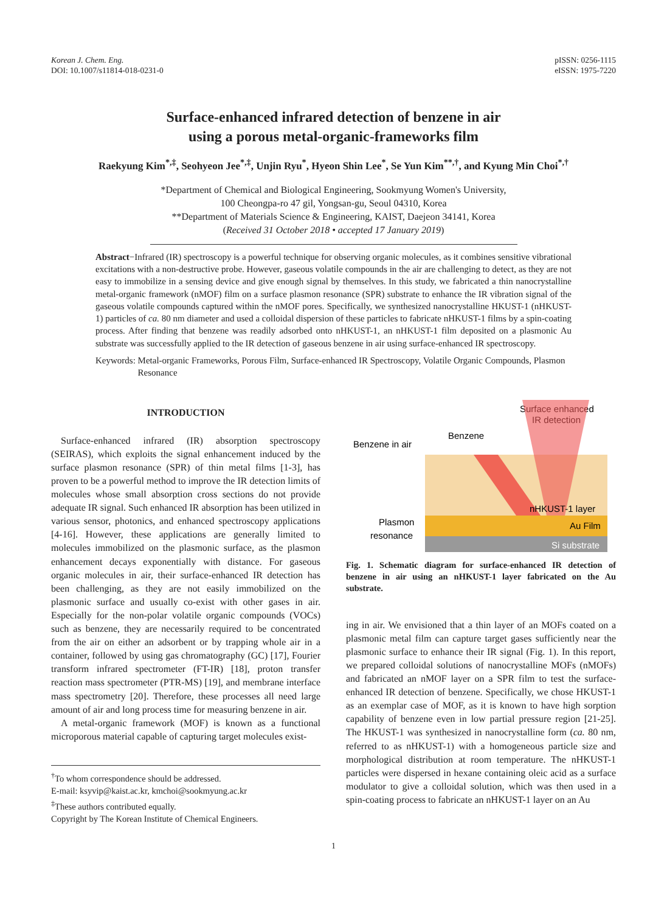Korean J. Chem. Eng.
DOI: 10.1007/s11814-018-0231-0
pISSN: 0256-1115
eISSN: 1975-7220
Surface-enhanced infrared detection of benzene in air
using a porous metal-organic-frameworks film
Raekyung Kim<sup>*,‡</sup>, Seohyeon Jee<sup>*,‡</sup>, Unjin Ryu<sup>*</sup>, Hyeon Shin Lee<sup>*</sup>, Se Yun Kim<sup>**,†</sup>, and Kyung Min Choi<sup>*,†</sup>
*Department of Chemical and Biological Engineering, Sookmyung Women's University,
100 Cheongpa-ro 47 gil, Yongsan-gu, Seoul 04310, Korea
**Department of Materials Science & Engineering, KAIST, Daejeon 34141, Korea
(Received 31 October 2018 • accepted 17 January 2019)
Abstract−Infrared (IR) spectroscopy is a powerful technique for observing organic molecules, as it combines sensitive vibrational excitations with a non-destructive probe. However, gaseous volatile compounds in the air are challenging to detect, as they are not easy to immobilize in a sensing device and give enough signal by themselves. In this study, we fabricated a thin nanocrystalline metal-organic framework (nMOF) film on a surface plasmon resonance (SPR) substrate to enhance the IR vibration signal of the gaseous volatile compounds captured within the nMOF pores. Specifically, we synthesized nanocrystalline HKUST-1 (nHKUST-1) particles of ca. 80 nm diameter and used a colloidal dispersion of these particles to fabricate nHKUST-1 films by a spin-coating process. After finding that benzene was readily adsorbed onto nHKUST-1, an nHKUST-1 film deposited on a plasmonic Au substrate was successfully applied to the IR detection of gaseous benzene in air using surface-enhanced IR spectroscopy.
Keywords: Metal-organic Frameworks, Porous Film, Surface-enhanced IR Spectroscopy, Volatile Organic Compounds, Plasmon Resonance
INTRODUCTION
Surface-enhanced infrared (IR) absorption spectroscopy (SEIRAS), which exploits the signal enhancement induced by the surface plasmon resonance (SPR) of thin metal films [1-3], has proven to be a powerful method to improve the IR detection limits of molecules whose small absorption cross sections do not provide adequate IR signal. Such enhanced IR absorption has been utilized in various sensor, photonics, and enhanced spectroscopy applications [4-16]. However, these applications are generally limited to molecules immobilized on the plasmonic surface, as the plasmon enhancement decays exponentially with distance. For gaseous organic molecules in air, their surface-enhanced IR detection has been challenging, as they are not easily immobilized on the plasmonic surface and usually co-exist with other gases in air. Especially for the non-polar volatile organic compounds (VOCs) such as benzene, they are necessarily required to be concentrated from the air on either an adsorbent or by trapping whole air in a container, followed by using gas chromatography (GC) [17], Fourier transform infrared spectrometer (FT-IR) [18], proton transfer reaction mass spectrometer (PTR-MS) [19], and membrane interface mass spectrometry [20]. Therefore, these processes all need large amount of air and long process time for measuring benzene in air.
A metal-organic framework (MOF) is known as a functional microporous material capable of capturing target molecules exist-
<sup>†</sup> To whom correspondence should be addressed.
E-mail: ksyvip@kaist.ac.kr, kmchoi@sookmyung.ac.kr
<sup>‡</sup> These authors contributed equally.
Copyright by The Korean Institute of Chemical Engineers.
Surface enhanced
IR detection
Benzene
Benzene in air
nHKUST-1 layer
Au Film
Si substrate
Plasmon
resonance
Fig. 1. Schematic diagram for surface-enhanced IR detection of benzene in air using an nHKUST-1 layer fabricated on the Au substrate.
ing in air. We envisioned that a thin layer of an MOFs coated on a plasmonic metal film can capture target gases sufficiently near the plasmonic surface to enhance their IR signal (Fig. 1). In this report, we prepared colloidal solutions of nanocrystalline MOFs (nMOFs) and fabricated an nMOF layer on a SPR film to test the surface-enhanced IR detection of benzene. Specifically, we chose HKUST-1 as an exemplar case of MOF, as it is known to have high sorption capability of benzene even in low partial pressure region [21-25]. The HKUST-1 was synthesized in nanocrystalline form (ca. 80 nm, referred to as nHKUST-1) with a homogeneous particle size and morphological distribution at room temperature. The nHKUST-1 particles were dispersed in hexane containing oleic acid as a surface modulator to give a colloidal solution, which was then used in a spin-coating process to fabricate an nHKUST-1 layer on an Au
1